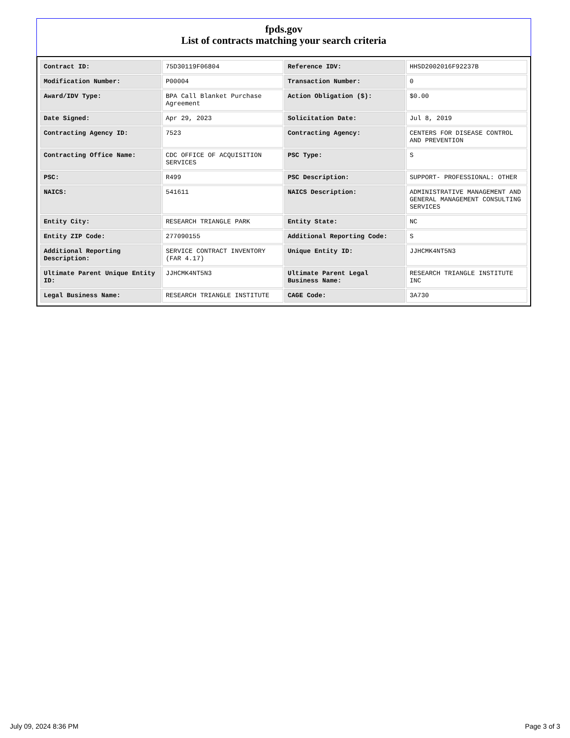fpds.gov
List of contracts matching your search criteria
| Contract ID: | 75D30119F06804 | Reference IDV: | HHSD2002016F92237B |
| Modification Number: | P00004 | Transaction Number: | 0 |
| Award/IDV Type: | BPA Call Blanket Purchase Agreement | Action Obligation ($): | $0.00 |
| Date Signed: | Apr 29, 2023 | Solicitation Date: | Jul 8, 2019 |
| Contracting Agency ID: | 7523 | Contracting Agency: | CENTERS FOR DISEASE CONTROL AND PREVENTION |
| Contracting Office Name: | CDC OFFICE OF ACQUISITION SERVICES | PSC Type: | S |
| PSC: | R499 | PSC Description: | SUPPORT- PROFESSIONAL: OTHER |
| NAICS: | 541611 | NAICS Description: | ADMINISTRATIVE MANAGEMENT AND GENERAL MANAGEMENT CONSULTING SERVICES |
| Entity City: | RESEARCH TRIANGLE PARK | Entity State: | NC |
| Entity ZIP Code: | 277090155 | Additional Reporting Code: | S |
| Additional Reporting Description: | SERVICE CONTRACT INVENTORY (FAR 4.17) | Unique Entity ID: | JJHCMK4NT5N3 |
| Ultimate Parent Unique Entity ID: | JJHCMK4NT5N3 | Ultimate Parent Legal Business Name: | RESEARCH TRIANGLE INSTITUTE INC |
| Legal Business Name: | RESEARCH TRIANGLE INSTITUTE | CAGE Code: | 3A730 |
July 09, 2024 8:36 PM Page 3 of 3